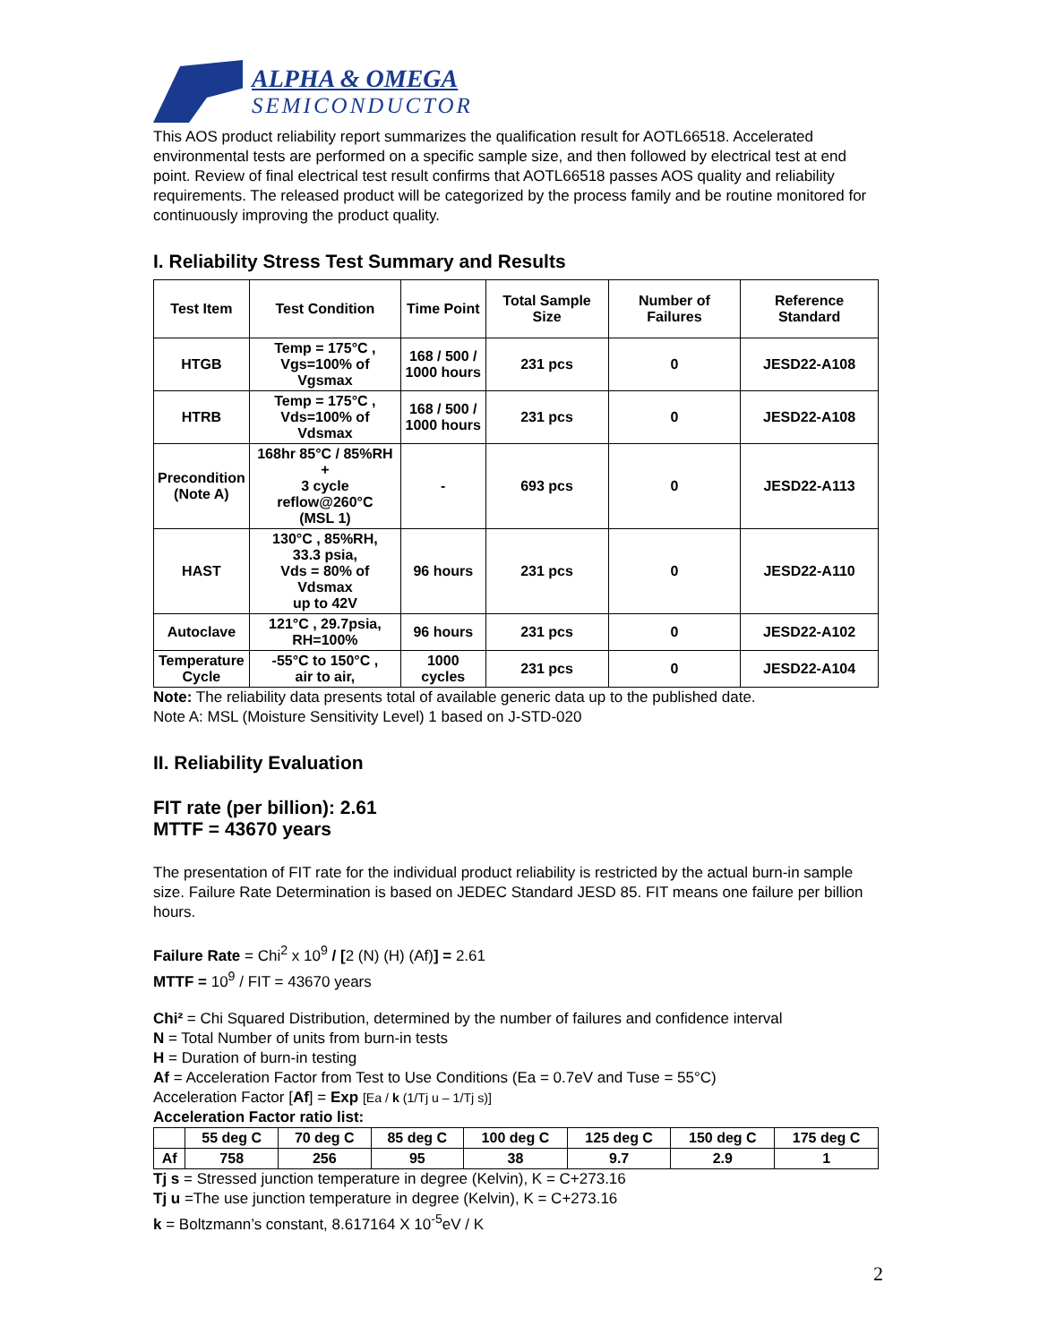ALPHA & OMEGA
SEMICONDUCTOR
This AOS product reliability report summarizes the qualification result for AOTL66518. Accelerated environmental tests are performed on a specific sample size, and then followed by electrical test at end point. Review of final electrical test result confirms that AOTL66518 passes AOS quality and reliability requirements. The released product will be categorized by the process family and be routine monitored for continuously improving the product quality.
I. Reliability Stress Test Summary and Results
| Test Item | Test Condition | Time Point | Total Sample Size | Number of Failures | Reference Standard |
| --- | --- | --- | --- | --- | --- |
| HTGB | Temp = 175°C , Vgs=100% of Vgsmax | 168 / 500 / 1000 hours | 231 pcs | 0 | JESD22-A108 |
| HTRB | Temp = 175°C , Vds=100% of Vdsmax | 168 / 500 / 1000 hours | 231 pcs | 0 | JESD22-A108 |
| Precondition (Note A) | 168hr 85°C / 85%RH + 3 cycle reflow@260°C (MSL 1) | - | 693 pcs | 0 | JESD22-A113 |
| HAST | 130°C , 85%RH, 33.3 psia, Vds = 80% of Vdsmax up to 42V | 96 hours | 231 pcs | 0 | JESD22-A110 |
| Autoclave | 121°C , 29.7psia, RH=100% | 96 hours | 231 pcs | 0 | JESD22-A102 |
| Temperature Cycle | -55°C to 150°C , air to air, | 1000 cycles | 231 pcs | 0 | JESD22-A104 |
Note: The reliability data presents total of available generic data up to the published date.
Note A: MSL (Moisture Sensitivity Level) 1 based on J-STD-020
II. Reliability Evaluation
FIT rate (per billion): 2.61
MTTF = 43670 years
The presentation of FIT rate for the individual product reliability is restricted by the actual burn-in sample size. Failure Rate Determination is based on JEDEC Standard JESD 85. FIT means one failure per billion hours.
Failure Rate = Chi<sup>2</sup> x 10<sup>9</sup> / [2 (N) (H) (Af)] = 2.61
MTTF = 10<sup>9</sup> / FIT = 43670 years
Chi² = Chi Squared Distribution, determined by the number of failures and confidence interval
N = Total Number of units from burn-in tests
H = Duration of burn-in testing
Af = Acceleration Factor from Test to Use Conditions (Ea = 0.7eV and Tuse = 55°C)
Acceleration Factor [Af] = Exp [Ea / k (1/Tj u – 1/Tj s)]
Acceleration Factor ratio list:
| | 55 deg C | 70 deg C | 85 deg C | 100 deg C | 125 deg C | 150 deg C | 175 deg C |
| --- | --- | --- | --- | --- | --- | --- | --- |
| Af | 758 | 256 | 95 | 38 | 9.7 | 2.9 | 1 |
Tj s = Stressed junction temperature in degree (Kelvin), K = C+273.16
Tj u =The use junction temperature in degree (Kelvin), K = C+273.16
k = Boltzmann’s constant, 8.617164 X 10<sup>-5</sup>eV / K
2